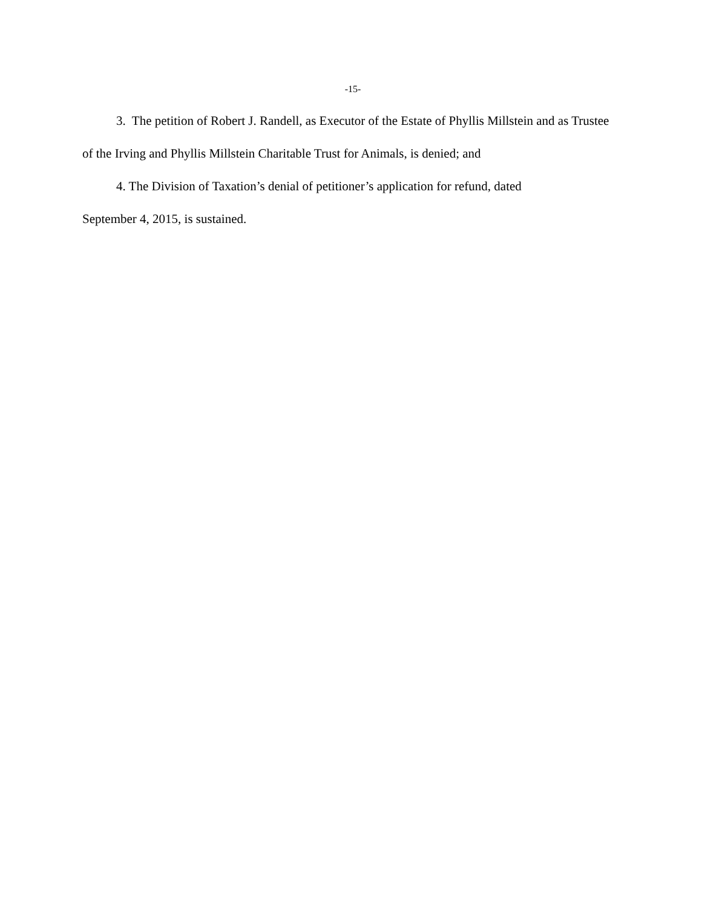-15-
3. The petition of Robert J. Randell, as Executor of the Estate of Phyllis Millstein and as Trustee of the Irving and Phyllis Millstein Charitable Trust for Animals, is denied; and
4. The Division of Taxation’s denial of petitioner’s application for refund, dated
September 4, 2015, is sustained.